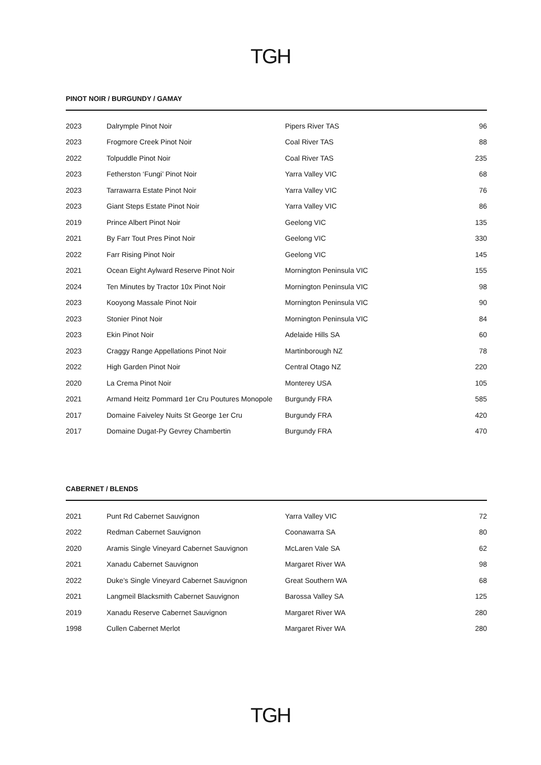TGH
PINOT NOIR / BURGUNDY / GAMAY
| 2023 | Dalrymple Pinot Noir | Pipers River TAS | 96 |
| 2023 | Frogmore Creek Pinot Noir | Coal River TAS | 88 |
| 2022 | Tolpuddle Pinot Noir | Coal River TAS | 235 |
| 2023 | Fetherston ‘Fungi’ Pinot Noir | Yarra Valley VIC | 68 |
| 2023 | Tarrawarra Estate Pinot Noir | Yarra Valley VIC | 76 |
| 2023 | Giant Steps Estate Pinot Noir | Yarra Valley VIC | 86 |
| 2019 | Prince Albert Pinot Noir | Geelong VIC | 135 |
| 2021 | By Farr Tout Pres Pinot Noir | Geelong VIC | 330 |
| 2022 | Farr Rising Pinot Noir | Geelong VIC | 145 |
| 2021 | Ocean Eight Aylward Reserve Pinot Noir | Mornington Peninsula VIC | 155 |
| 2024 | Ten Minutes by Tractor 10x Pinot Noir | Mornington Peninsula VIC | 98 |
| 2023 | Kooyong Massale Pinot Noir | Mornington Peninsula VIC | 90 |
| 2023 | Stonier Pinot Noir | Mornington Peninsula VIC | 84 |
| 2023 | Ekin Pinot Noir | Adelaide Hills SA | 60 |
| 2023 | Craggy Range Appellations Pinot Noir | Martinborough NZ | 78 |
| 2022 | High Garden Pinot Noir | Central Otago NZ | 220 |
| 2020 | La Crema Pinot Noir | Monterey USA | 105 |
| 2021 | Armand Heitz Pommard 1er Cru Poutures Monopole | Burgundy FRA | 585 |
| 2017 | Domaine Faiveley Nuits St George 1er Cru | Burgundy FRA | 420 |
| 2017 | Domaine Dugat-Py Gevrey Chambertin | Burgundy FRA | 470 |
CABERNET / BLENDS
| 2021 | Punt Rd Cabernet Sauvignon | Yarra Valley VIC | 72 |
| 2022 | Redman Cabernet Sauvignon | Coonawarra SA | 80 |
| 2020 | Aramis Single Vineyard Cabernet Sauvignon | McLaren Vale SA | 62 |
| 2021 | Xanadu Cabernet Sauvignon | Margaret River WA | 98 |
| 2022 | Duke’s Single Vineyard Cabernet Sauvignon | Great Southern WA | 68 |
| 2021 | Langmeil Blacksmith Cabernet Sauvignon | Barossa Valley SA | 125 |
| 2019 | Xanadu Reserve Cabernet Sauvignon | Margaret River WA | 280 |
| 1998 | Cullen Cabernet Merlot | Margaret River WA | 280 |
TGH